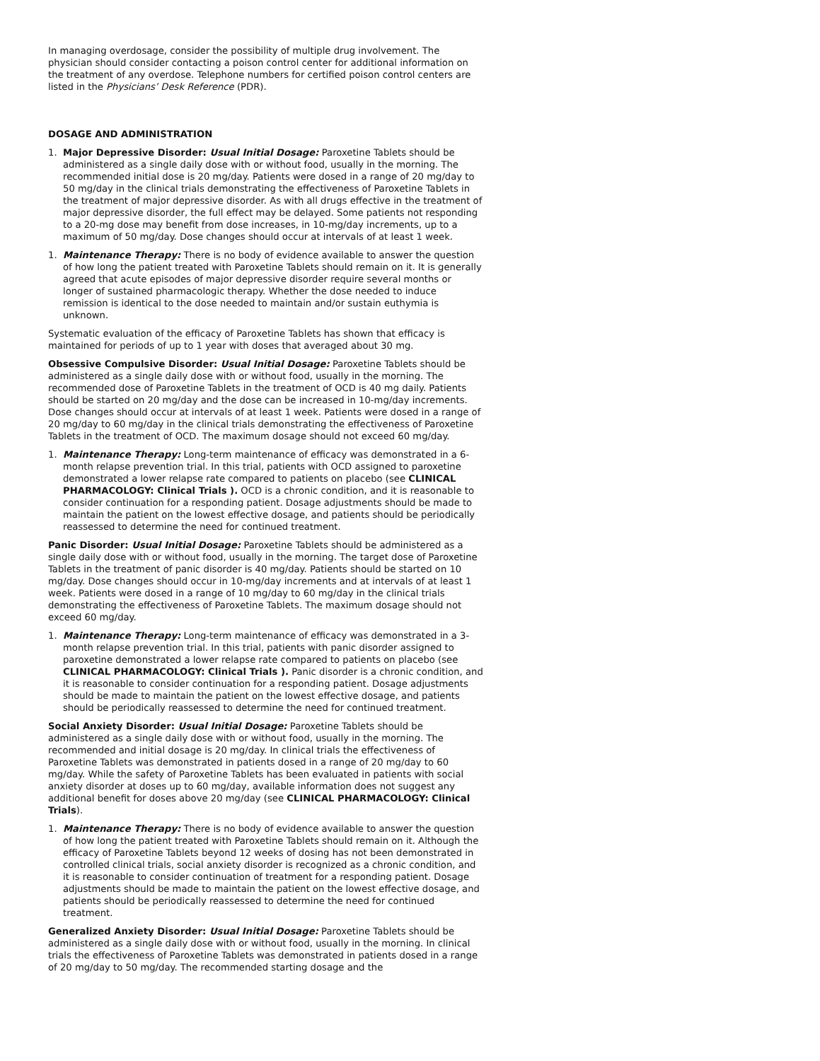In managing overdosage, consider the possibility of multiple drug involvement. The physician should consider contacting a poison control center for additional information on the treatment of any overdose. Telephone numbers for certified poison control centers are listed in the Physicians’ Desk Reference (PDR).
DOSAGE AND ADMINISTRATION
1. Major Depressive Disorder: Usual Initial Dosage: Paroxetine Tablets should be administered as a single daily dose with or without food, usually in the morning. The recommended initial dose is 20 mg/day. Patients were dosed in a range of 20 mg/day to 50 mg/day in the clinical trials demonstrating the effectiveness of Paroxetine Tablets in the treatment of major depressive disorder. As with all drugs effective in the treatment of major depressive disorder, the full effect may be delayed. Some patients not responding to a 20-mg dose may benefit from dose increases, in 10-mg/day increments, up to a maximum of 50 mg/day. Dose changes should occur at intervals of at least 1 week.
1. Maintenance Therapy: There is no body of evidence available to answer the question of how long the patient treated with Paroxetine Tablets should remain on it. It is generally agreed that acute episodes of major depressive disorder require several months or longer of sustained pharmacologic therapy. Whether the dose needed to induce remission is identical to the dose needed to maintain and/or sustain euthymia is unknown.
Systematic evaluation of the efficacy of Paroxetine Tablets has shown that efficacy is maintained for periods of up to 1 year with doses that averaged about 30 mg.
Obsessive Compulsive Disorder: Usual Initial Dosage: Paroxetine Tablets should be administered as a single daily dose with or without food, usually in the morning. The recommended dose of Paroxetine Tablets in the treatment of OCD is 40 mg daily. Patients should be started on 20 mg/day and the dose can be increased in 10-mg/day increments. Dose changes should occur at intervals of at least 1 week. Patients were dosed in a range of 20 mg/day to 60 mg/day in the clinical trials demonstrating the effectiveness of Paroxetine Tablets in the treatment of OCD. The maximum dosage should not exceed 60 mg/day.
1. Maintenance Therapy: Long-term maintenance of efficacy was demonstrated in a 6-month relapse prevention trial. In this trial, patients with OCD assigned to paroxetine demonstrated a lower relapse rate compared to patients on placebo (see CLINICAL PHARMACOLOGY: Clinical Trials ). OCD is a chronic condition, and it is reasonable to consider continuation for a responding patient. Dosage adjustments should be made to maintain the patient on the lowest effective dosage, and patients should be periodically reassessed to determine the need for continued treatment.
Panic Disorder: Usual Initial Dosage: Paroxetine Tablets should be administered as a single daily dose with or without food, usually in the morning. The target dose of Paroxetine Tablets in the treatment of panic disorder is 40 mg/day. Patients should be started on 10 mg/day. Dose changes should occur in 10-mg/day increments and at intervals of at least 1 week. Patients were dosed in a range of 10 mg/day to 60 mg/day in the clinical trials demonstrating the effectiveness of Paroxetine Tablets. The maximum dosage should not exceed 60 mg/day.
1. Maintenance Therapy: Long-term maintenance of efficacy was demonstrated in a 3-month relapse prevention trial. In this trial, patients with panic disorder assigned to paroxetine demonstrated a lower relapse rate compared to patients on placebo (see CLINICAL PHARMACOLOGY: Clinical Trials ). Panic disorder is a chronic condition, and it is reasonable to consider continuation for a responding patient. Dosage adjustments should be made to maintain the patient on the lowest effective dosage, and patients should be periodically reassessed to determine the need for continued treatment.
Social Anxiety Disorder: Usual Initial Dosage: Paroxetine Tablets should be administered as a single daily dose with or without food, usually in the morning. The recommended and initial dosage is 20 mg/day. In clinical trials the effectiveness of Paroxetine Tablets was demonstrated in patients dosed in a range of 20 mg/day to 60 mg/day. While the safety of Paroxetine Tablets has been evaluated in patients with social anxiety disorder at doses up to 60 mg/day, available information does not suggest any additional benefit for doses above 20 mg/day (see CLINICAL PHARMACOLOGY: Clinical Trials).
1. Maintenance Therapy: There is no body of evidence available to answer the question of how long the patient treated with Paroxetine Tablets should remain on it. Although the efficacy of Paroxetine Tablets beyond 12 weeks of dosing has not been demonstrated in controlled clinical trials, social anxiety disorder is recognized as a chronic condition, and it is reasonable to consider continuation of treatment for a responding patient. Dosage adjustments should be made to maintain the patient on the lowest effective dosage, and patients should be periodically reassessed to determine the need for continued treatment.
Generalized Anxiety Disorder: Usual Initial Dosage: Paroxetine Tablets should be administered as a single daily dose with or without food, usually in the morning. In clinical trials the effectiveness of Paroxetine Tablets was demonstrated in patients dosed in a range of 20 mg/day to 50 mg/day. The recommended starting dosage and the